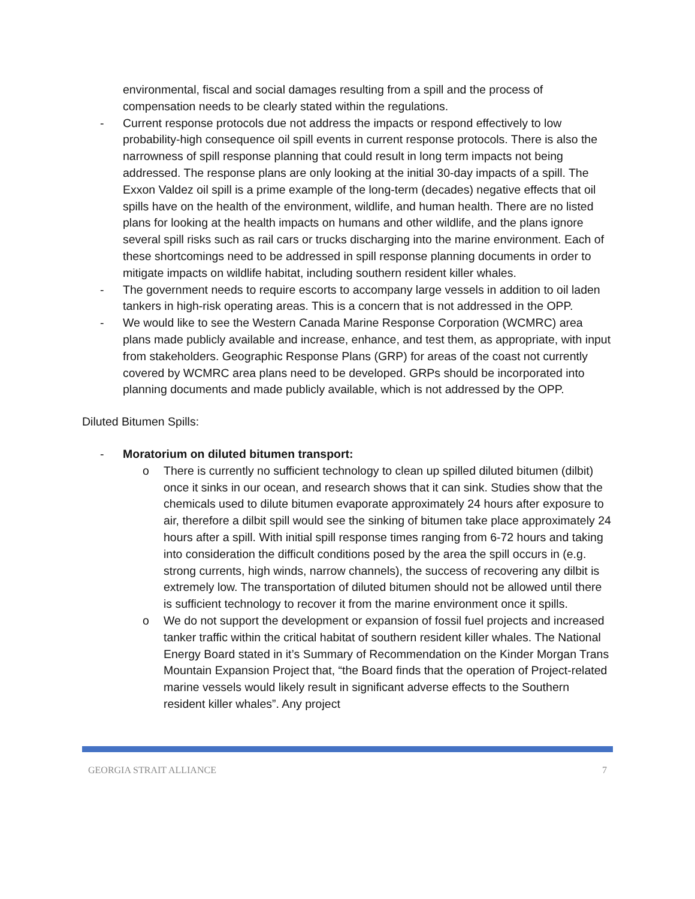environmental, fiscal and social damages resulting from a spill and the process of compensation needs to be clearly stated within the regulations.
- Current response protocols due not address the impacts or respond effectively to low probability-high consequence oil spill events in current response protocols. There is also the narrowness of spill response planning that could result in long term impacts not being addressed. The response plans are only looking at the initial 30-day impacts of a spill. The Exxon Valdez oil spill is a prime example of the long-term (decades) negative effects that oil spills have on the health of the environment, wildlife, and human health. There are no listed plans for looking at the health impacts on humans and other wildlife, and the plans ignore several spill risks such as rail cars or trucks discharging into the marine environment. Each of these shortcomings need to be addressed in spill response planning documents in order to mitigate impacts on wildlife habitat, including southern resident killer whales.
- The government needs to require escorts to accompany large vessels in addition to oil laden tankers in high-risk operating areas. This is a concern that is not addressed in the OPP.
- We would like to see the Western Canada Marine Response Corporation (WCMRC) area plans made publicly available and increase, enhance, and test them, as appropriate, with input from stakeholders. Geographic Response Plans (GRP) for areas of the coast not currently covered by WCMRC area plans need to be developed. GRPs should be incorporated into planning documents and made publicly available, which is not addressed by the OPP.
Diluted Bitumen Spills:
- Moratorium on diluted bitumen transport:
o There is currently no sufficient technology to clean up spilled diluted bitumen (dilbit) once it sinks in our ocean, and research shows that it can sink. Studies show that the chemicals used to dilute bitumen evaporate approximately 24 hours after exposure to air, therefore a dilbit spill would see the sinking of bitumen take place approximately 24 hours after a spill. With initial spill response times ranging from 6-72 hours and taking into consideration the difficult conditions posed by the area the spill occurs in (e.g. strong currents, high winds, narrow channels), the success of recovering any dilbit is extremely low. The transportation of diluted bitumen should not be allowed until there is sufficient technology to recover it from the marine environment once it spills.
o We do not support the development or expansion of fossil fuel projects and increased tanker traffic within the critical habitat of southern resident killer whales. The National Energy Board stated in it’s Summary of Recommendation on the Kinder Morgan Trans Mountain Expansion Project that, “the Board finds that the operation of Project-related marine vessels would likely result in significant adverse effects to the Southern resident killer whales”. Any project
GEORGIA STRAIT ALLIANCE 7